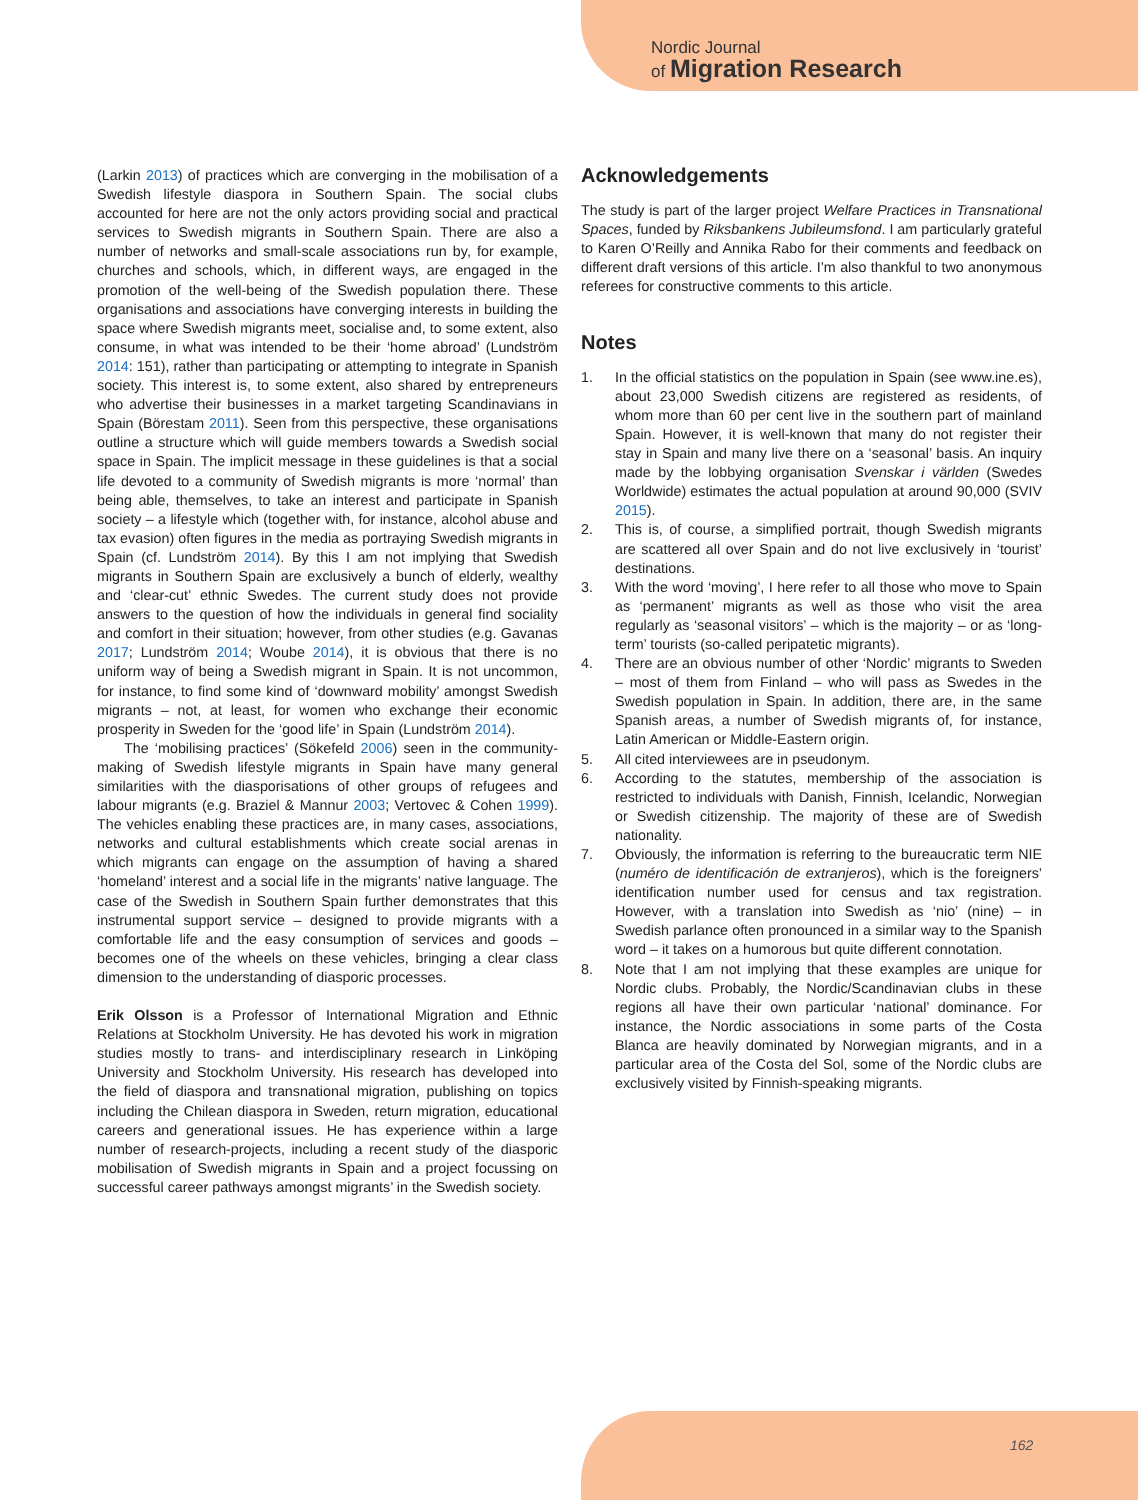Nordic Journal
of Migration Research
(Larkin 2013) of practices which are converging in the mobilisation of a Swedish lifestyle diaspora in Southern Spain. The social clubs accounted for here are not the only actors providing social and practical services to Swedish migrants in Southern Spain. There are also a number of networks and small-scale associations run by, for example, churches and schools, which, in different ways, are engaged in the promotion of the well-being of the Swedish population there. These organisations and associations have converging interests in building the space where Swedish migrants meet, socialise and, to some extent, also consume, in what was intended to be their ‘home abroad’ (Lundström 2014: 151), rather than participating or attempting to integrate in Spanish society. This interest is, to some extent, also shared by entrepreneurs who advertise their businesses in a market targeting Scandinavians in Spain (Börestam 2011). Seen from this perspective, these organisations outline a structure which will guide members towards a Swedish social space in Spain. The implicit message in these guidelines is that a social life devoted to a community of Swedish migrants is more ‘normal’ than being able, themselves, to take an interest and participate in Spanish society – a lifestyle which (together with, for instance, alcohol abuse and tax evasion) often figures in the media as portraying Swedish migrants in Spain (cf. Lundström 2014). By this I am not implying that Swedish migrants in Southern Spain are exclusively a bunch of elderly, wealthy and ‘clear-cut’ ethnic Swedes. The current study does not provide answers to the question of how the individuals in general find sociality and comfort in their situation; however, from other studies (e.g. Gavanas 2017; Lundström 2014; Woube 2014), it is obvious that there is no uniform way of being a Swedish migrant in Spain. It is not uncommon, for instance, to find some kind of ‘downward mobility’ amongst Swedish migrants – not, at least, for women who exchange their economic prosperity in Sweden for the ‘good life’ in Spain (Lundström 2014).
The ‘mobilising practices’ (Sökefeld 2006) seen in the community-making of Swedish lifestyle migrants in Spain have many general similarities with the diasporisations of other groups of refugees and labour migrants (e.g. Braziel & Mannur 2003; Vertovec & Cohen 1999). The vehicles enabling these practices are, in many cases, associations, networks and cultural establishments which create social arenas in which migrants can engage on the assumption of having a shared ‘homeland’ interest and a social life in the migrants’ native language. The case of the Swedish in Southern Spain further demonstrates that this instrumental support service – designed to provide migrants with a comfortable life and the easy consumption of services and goods – becomes one of the wheels on these vehicles, bringing a clear class dimension to the understanding of diasporic processes.
Erik Olsson is a Professor of International Migration and Ethnic Relations at Stockholm University. He has devoted his work in migration studies mostly to trans- and interdisciplinary research in Linköping University and Stockholm University. His research has developed into the field of diaspora and transnational migration, publishing on topics including the Chilean diaspora in Sweden, return migration, educational careers and generational issues. He has experience within a large number of research-projects, including a recent study of the diasporic mobilisation of Swedish migrants in Spain and a project focussing on successful career pathways amongst migrants’ in the Swedish society.
Acknowledgements
The study is part of the larger project Welfare Practices in Transnational Spaces, funded by Riksbankens Jubileumsfond. I am particularly grateful to Karen O’Reilly and Annika Rabo for their comments and feedback on different draft versions of this article. I’m also thankful to two anonymous referees for constructive comments to this article.
Notes
1. In the official statistics on the population in Spain (see www.ine.es), about 23,000 Swedish citizens are registered as residents, of whom more than 60 per cent live in the southern part of mainland Spain. However, it is well-known that many do not register their stay in Spain and many live there on a ‘seasonal’ basis. An inquiry made by the lobbying organisation Svenskar i världen (Swedes Worldwide) estimates the actual population at around 90,000 (SVIV 2015).
2. This is, of course, a simplified portrait, though Swedish migrants are scattered all over Spain and do not live exclusively in ‘tourist’ destinations.
3. With the word ‘moving’, I here refer to all those who move to Spain as ‘permanent’ migrants as well as those who visit the area regularly as ‘seasonal visitors’ – which is the majority – or as ‘long-term’ tourists (so-called peripatetic migrants).
4. There are an obvious number of other ‘Nordic’ migrants to Sweden – most of them from Finland – who will pass as Swedes in the Swedish population in Spain. In addition, there are, in the same Spanish areas, a number of Swedish migrants of, for instance, Latin American or Middle-Eastern origin.
5. All cited interviewees are in pseudonym.
6. According to the statutes, membership of the association is restricted to individuals with Danish, Finnish, Icelandic, Norwegian or Swedish citizenship. The majority of these are of Swedish nationality.
7. Obviously, the information is referring to the bureaucratic term NIE (numéro de identificación de extranjeros), which is the foreigners’ identification number used for census and tax registration. However, with a translation into Swedish as ‘nio’ (nine) – in Swedish parlance often pronounced in a similar way to the Spanish word – it takes on a humorous but quite different connotation.
8. Note that I am not implying that these examples are unique for Nordic clubs. Probably, the Nordic/Scandinavian clubs in these regions all have their own particular ‘national’ dominance. For instance, the Nordic associations in some parts of the Costa Blanca are heavily dominated by Norwegian migrants, and in a particular area of the Costa del Sol, some of the Nordic clubs are exclusively visited by Finnish-speaking migrants.
162